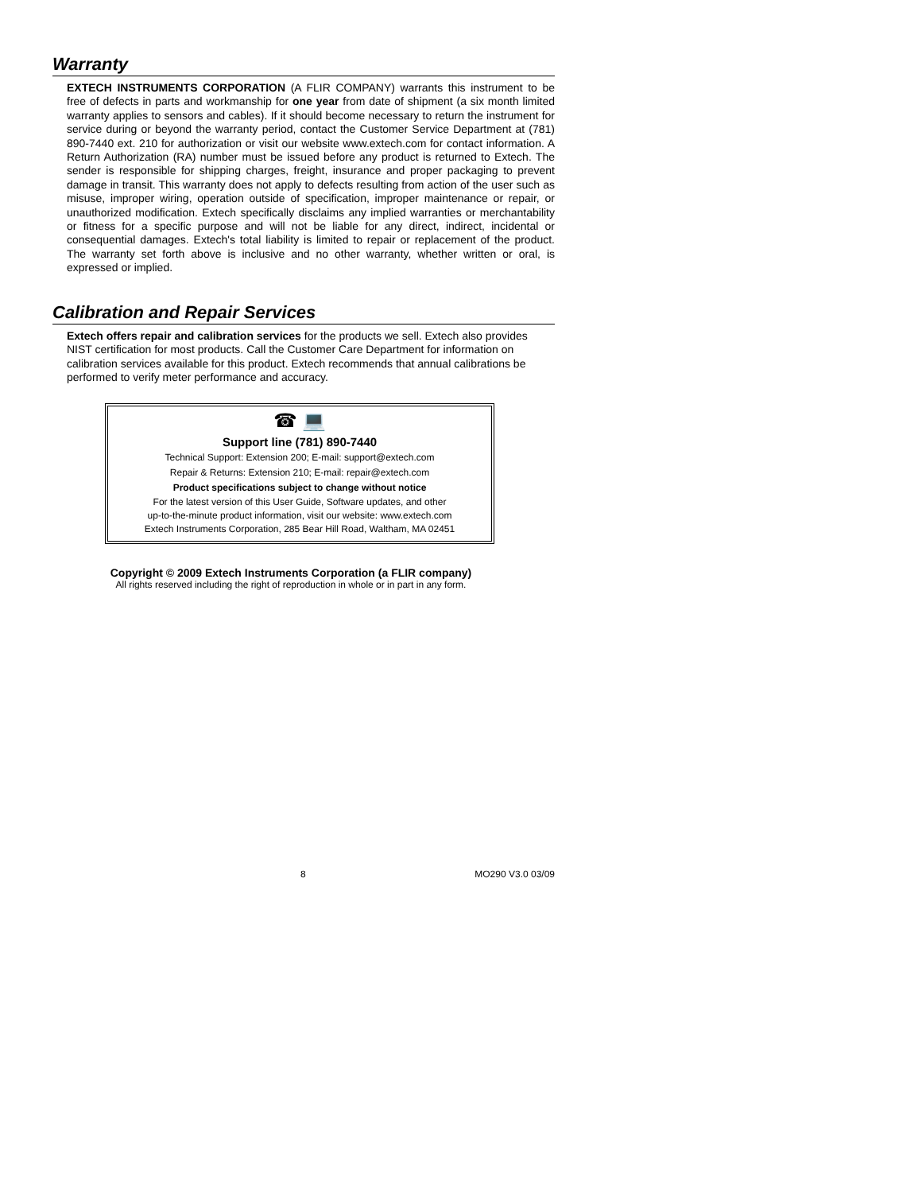Warranty
EXTECH INSTRUMENTS CORPORATION (A FLIR COMPANY) warrants this instrument to be free of defects in parts and workmanship for one year from date of shipment (a six month limited warranty applies to sensors and cables). If it should become necessary to return the instrument for service during or beyond the warranty period, contact the Customer Service Department at (781) 890-7440 ext. 210 for authorization or visit our website www.extech.com for contact information. A Return Authorization (RA) number must be issued before any product is returned to Extech. The sender is responsible for shipping charges, freight, insurance and proper packaging to prevent damage in transit. This warranty does not apply to defects resulting from action of the user such as misuse, improper wiring, operation outside of specification, improper maintenance or repair, or unauthorized modification. Extech specifically disclaims any implied warranties or merchantability or fitness for a specific purpose and will not be liable for any direct, indirect, incidental or consequential damages. Extech's total liability is limited to repair or replacement of the product. The warranty set forth above is inclusive and no other warranty, whether written or oral, is expressed or implied.
Calibration and Repair Services
Extech offers repair and calibration services for the products we sell. Extech also provides NIST certification for most products. Call the Customer Care Department for information on calibration services available for this product. Extech recommends that annual calibrations be performed to verify meter performance and accuracy.
☎ 💻
Support line (781) 890-7440
Technical Support: Extension 200; E-mail: support@extech.com
Repair & Returns: Extension 210; E-mail: repair@extech.com
Product specifications subject to change without notice
For the latest version of this User Guide, Software updates, and other
up-to-the-minute product information, visit our website: www.extech.com
Extech Instruments Corporation, 285 Bear Hill Road, Waltham, MA 02451
Copyright © 2009 Extech Instruments Corporation (a FLIR company)
All rights reserved including the right of reproduction in whole or in part in any form.
8 MO290 V3.0 03/09